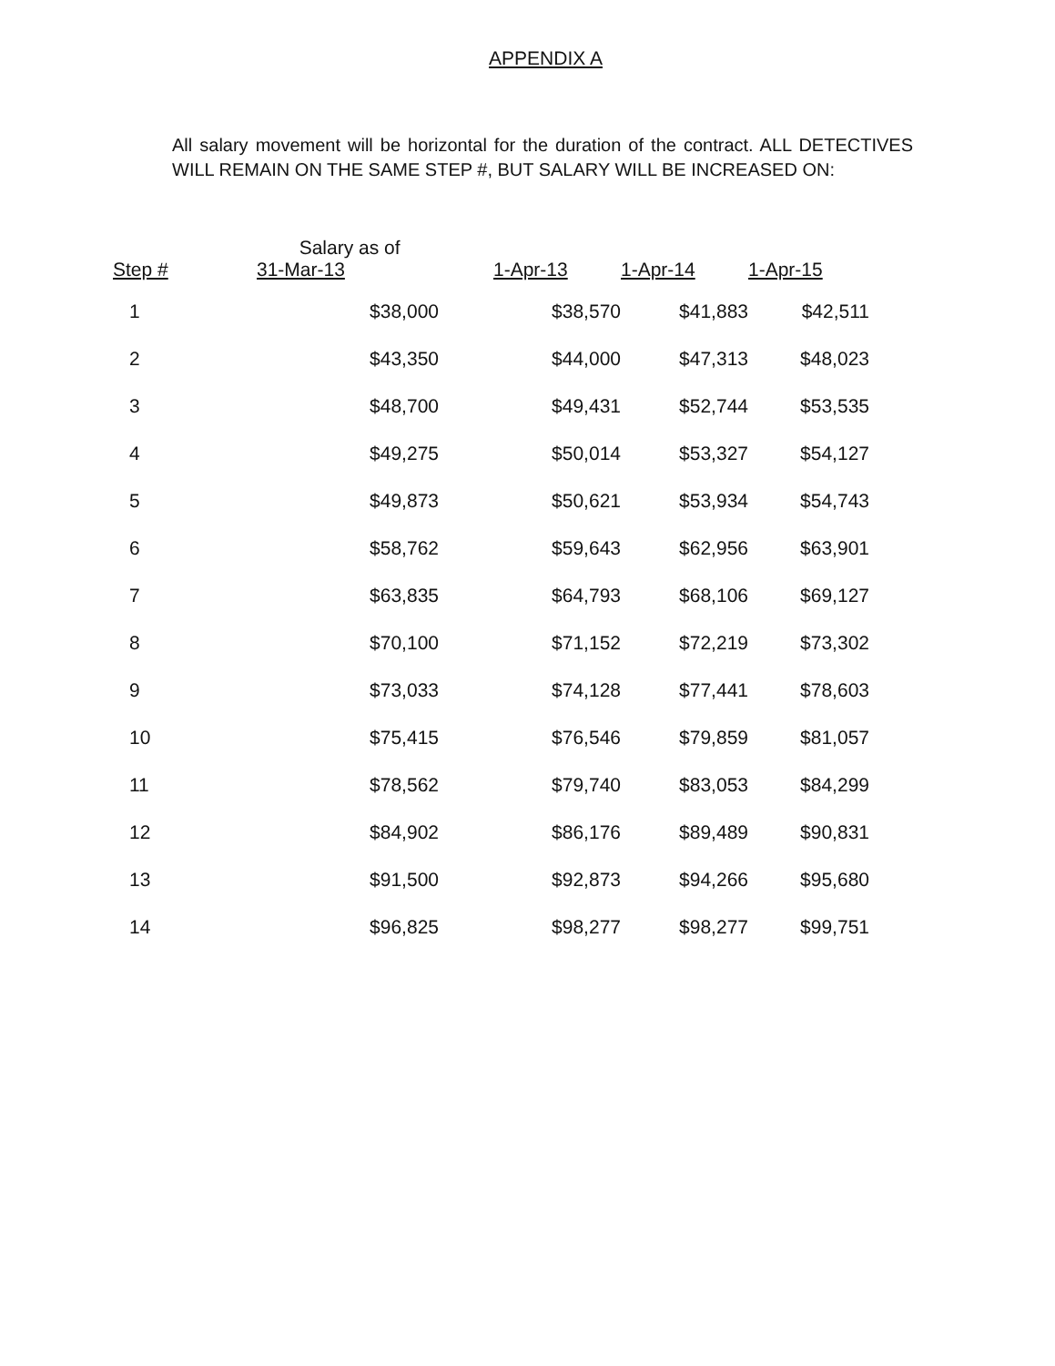APPENDIX A
All salary movement will be horizontal for the duration of the contract. ALL DETECTIVES WILL REMAIN ON THE SAME STEP #, BUT SALARY WILL BE INCREASED ON:
| Step # | Salary as of 31-Mar-13 | 1-Apr-13 | 1-Apr-14 | 1-Apr-15 |
| --- | --- | --- | --- | --- |
| 1 | $38,000 | $38,570 | $41,883 | $42,511 |
| 2 | $43,350 | $44,000 | $47,313 | $48,023 |
| 3 | $48,700 | $49,431 | $52,744 | $53,535 |
| 4 | $49,275 | $50,014 | $53,327 | $54,127 |
| 5 | $49,873 | $50,621 | $53,934 | $54,743 |
| 6 | $58,762 | $59,643 | $62,956 | $63,901 |
| 7 | $63,835 | $64,793 | $68,106 | $69,127 |
| 8 | $70,100 | $71,152 | $72,219 | $73,302 |
| 9 | $73,033 | $74,128 | $77,441 | $78,603 |
| 10 | $75,415 | $76,546 | $79,859 | $81,057 |
| 11 | $78,562 | $79,740 | $83,053 | $84,299 |
| 12 | $84,902 | $86,176 | $89,489 | $90,831 |
| 13 | $91,500 | $92,873 | $94,266 | $95,680 |
| 14 | $96,825 | $98,277 | $98,277 | $99,751 |